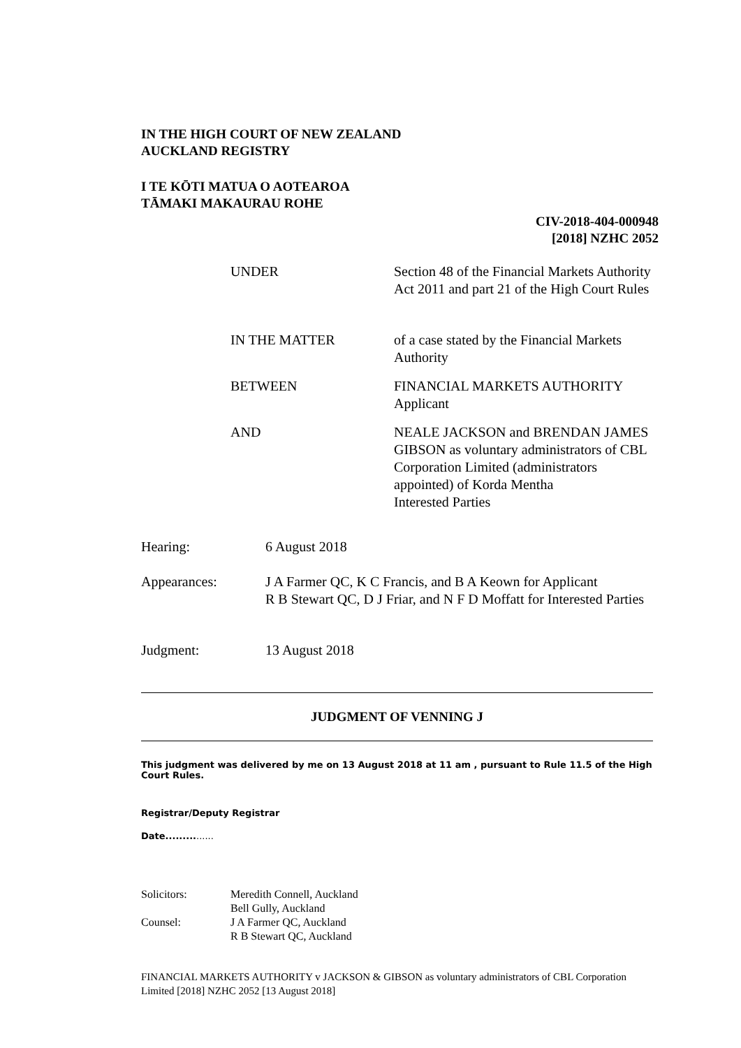IN THE HIGH COURT OF NEW ZEALAND
AUCKLAND REGISTRY
I TE KŌTI MATUA O AOTEAROA
TĀMAKI MAKAURAU ROHE
CIV-2018-404-000948
[2018] NZHC 2052
| UNDER | Section 48 of the Financial Markets Authority Act 2011 and part 21 of the High Court Rules |
| IN THE MATTER | of a case stated by the Financial Markets Authority |
| BETWEEN | FINANCIAL MARKETS AUTHORITY Applicant |
| AND | NEALE JACKSON and BRENDAN JAMES GIBSON as voluntary administrators of CBL Corporation Limited (administrators appointed) of Korda Mentha Interested Parties |
| Hearing: | 6 August 2018 |
| Appearances: | J A Farmer QC, K C Francis, and B A Keown for Applicant R B Stewart QC, D J Friar, and N F D Moffatt for Interested Parties |
| Judgment: | 13 August 2018 |
JUDGMENT OF VENNING J
This judgment was delivered by me on 13 August 2018 at 11 am , pursuant to Rule 11.5 of the High Court Rules.
Registrar/Deputy Registrar
Date...............
| Solicitors: | Meredith Connell, Auckland Bell Gully, Auckland |
| Counsel: | J A Farmer QC, Auckland R B Stewart QC, Auckland |
FINANCIAL MARKETS AUTHORITY v JACKSON & GIBSON as voluntary administrators of CBL Corporation Limited [2018] NZHC 2052 [13 August 2018]